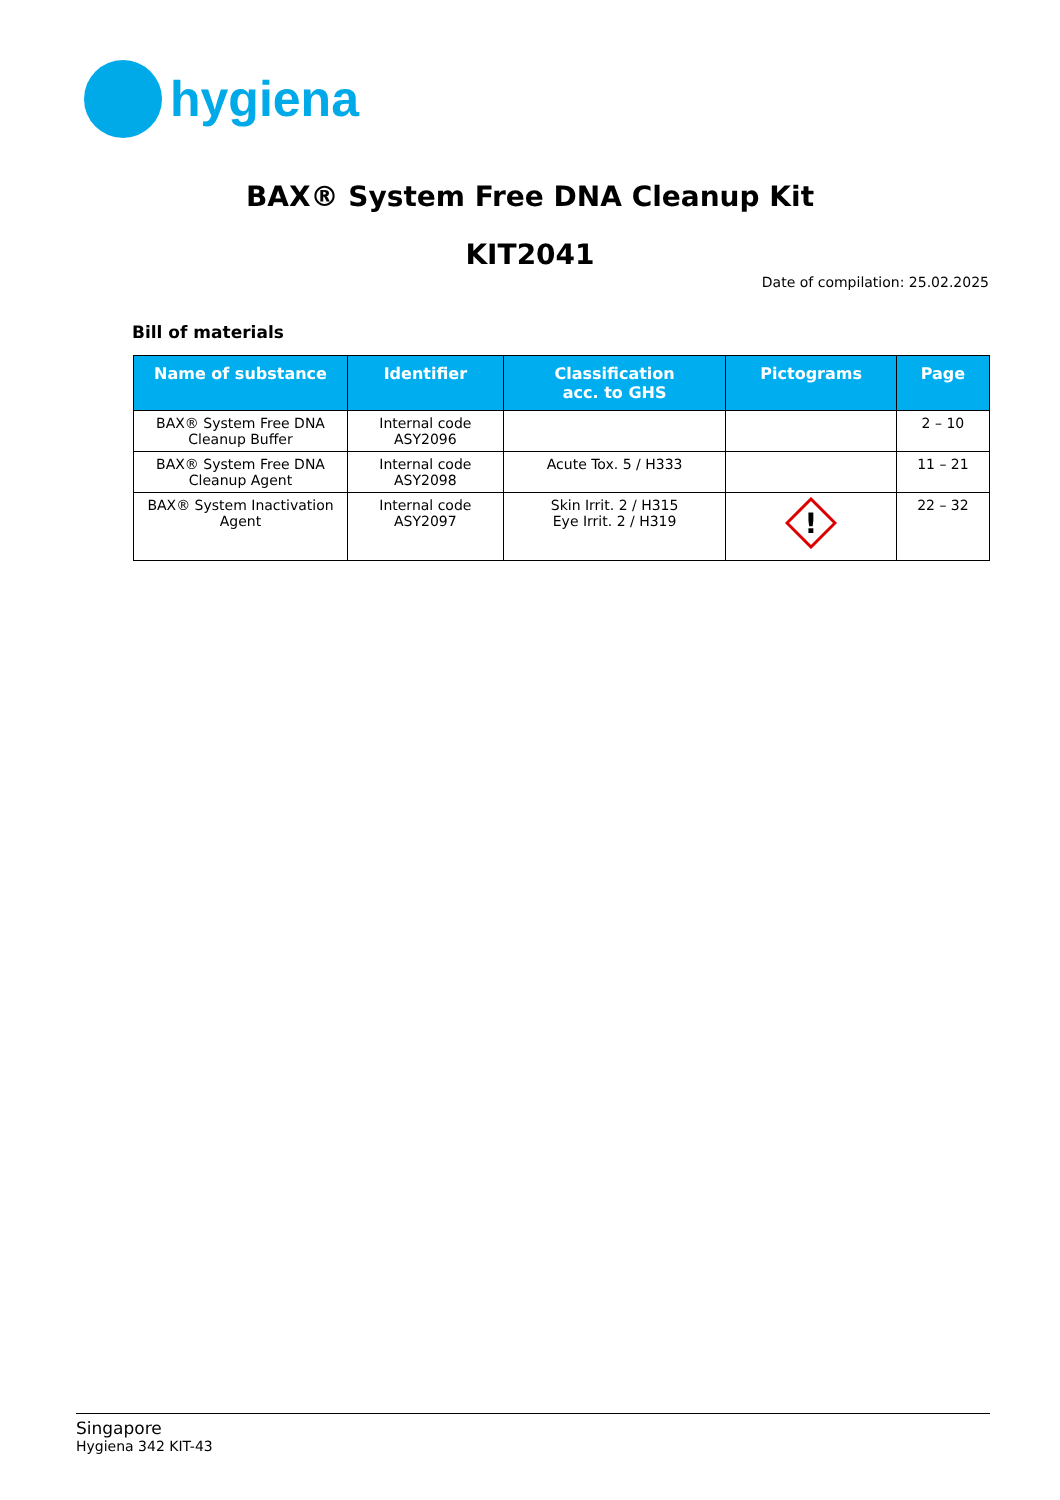hygiena
BAX® System Free DNA Cleanup Kit
KIT2041
Date of compilation: 25.02.2025
Bill of materials
| Name of substance | Identifier | Classification acc. to GHS | Pictograms | Page |
| --- | --- | --- | --- | --- |
| BAX® System Free DNA Cleanup Buffer | Internal code ASY2096 | | | 2 – 10 |
| BAX® System Free DNA Cleanup Agent | Internal code ASY2098 | Acute Tox. 5 / H333 | | 11 – 21 |
| BAX® System Inactivation Agent | Internal code ASY2097 | Skin Irrit. 2 / H315 Eye Irrit. 2 / H319 | ! | 22 – 32 |
Singapore
Hygiena 342 KIT-43